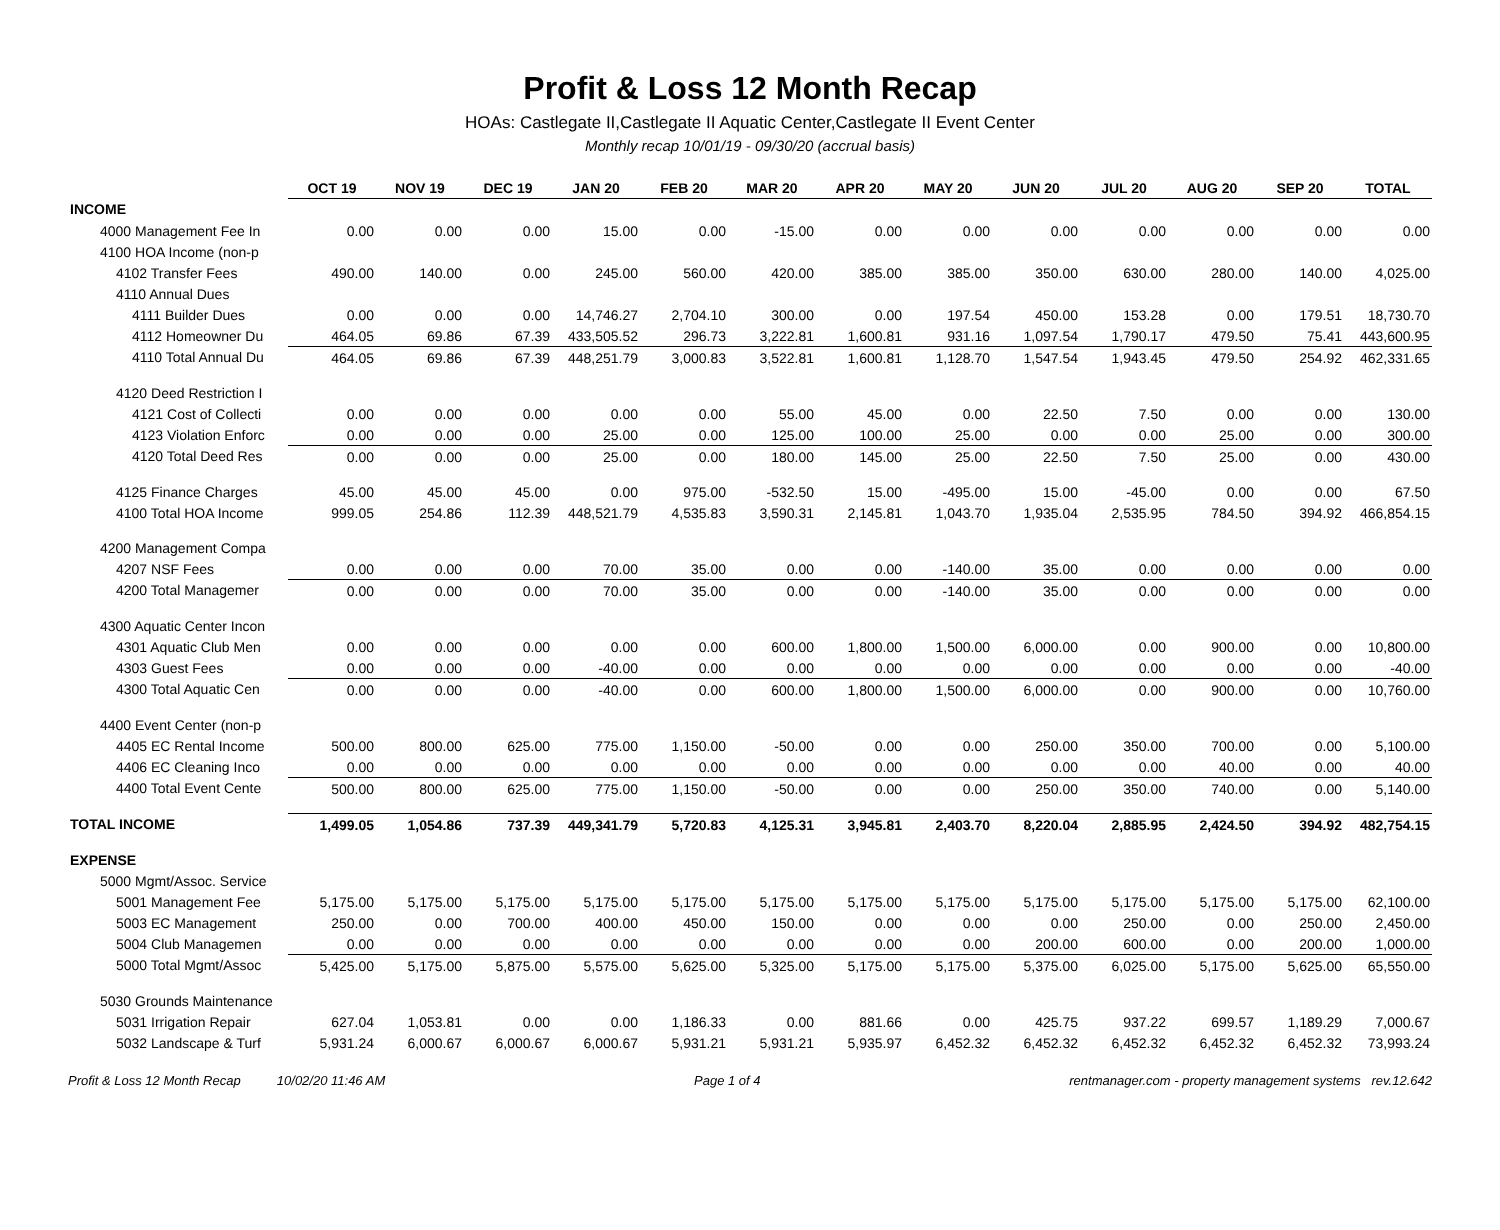Profit & Loss 12 Month Recap
HOAs: Castlegate II,Castlegate II Aquatic Center,Castlegate II Event Center
Monthly recap 10/01/19 - 09/30/20 (accrual basis)
| | OCT 19 | NOV 19 | DEC 19 | JAN 20 | FEB 20 | MAR 20 | APR 20 | MAY 20 | JUN 20 | JUL 20 | AUG 20 | SEP 20 | TOTAL |
| --- | --- | --- | --- | --- | --- | --- | --- | --- | --- | --- | --- | --- | --- |
| INCOME | | | | | | | | | | | | | |
| 4000 Management Fee In | 0.00 | 0.00 | 0.00 | 15.00 | 0.00 | -15.00 | 0.00 | 0.00 | 0.00 | 0.00 | 0.00 | 0.00 | 0.00 |
| 4100 HOA Income (non-p | | | | | | | | | | | | | |
| 4102 Transfer Fees | 490.00 | 140.00 | 0.00 | 245.00 | 560.00 | 420.00 | 385.00 | 385.00 | 350.00 | 630.00 | 280.00 | 140.00 | 4,025.00 |
| 4110 Annual Dues | | | | | | | | | | | | | |
| 4111 Builder Dues | 0.00 | 0.00 | 0.00 | 14,746.27 | 2,704.10 | 300.00 | 0.00 | 197.54 | 450.00 | 153.28 | 0.00 | 179.51 | 18,730.70 |
| 4112 Homeowner Du | 464.05 | 69.86 | 67.39 | 433,505.52 | 296.73 | 3,222.81 | 1,600.81 | 931.16 | 1,097.54 | 1,790.17 | 479.50 | 75.41 | 443,600.95 |
| 4110 Total Annual Du | 464.05 | 69.86 | 67.39 | 448,251.79 | 3,000.83 | 3,522.81 | 1,600.81 | 1,128.70 | 1,547.54 | 1,943.45 | 479.50 | 254.92 | 462,331.65 |
| 4120 Deed Restriction I | | | | | | | | | | | | | |
| 4121 Cost of Collecti | 0.00 | 0.00 | 0.00 | 0.00 | 0.00 | 55.00 | 45.00 | 0.00 | 22.50 | 7.50 | 0.00 | 0.00 | 130.00 |
| 4123 Violation Enforc | 0.00 | 0.00 | 0.00 | 25.00 | 0.00 | 125.00 | 100.00 | 25.00 | 0.00 | 0.00 | 25.00 | 0.00 | 300.00 |
| 4120 Total Deed Res | 0.00 | 0.00 | 0.00 | 25.00 | 0.00 | 180.00 | 145.00 | 25.00 | 22.50 | 7.50 | 25.00 | 0.00 | 430.00 |
| 4125 Finance Charges | 45.00 | 45.00 | 45.00 | 0.00 | 975.00 | -532.50 | 15.00 | -495.00 | 15.00 | -45.00 | 0.00 | 0.00 | 67.50 |
| 4100 Total HOA Income | 999.05 | 254.86 | 112.39 | 448,521.79 | 4,535.83 | 3,590.31 | 2,145.81 | 1,043.70 | 1,935.04 | 2,535.95 | 784.50 | 394.92 | 466,854.15 |
| 4200 Management Compa | | | | | | | | | | | | | |
| 4207 NSF Fees | 0.00 | 0.00 | 0.00 | 70.00 | 35.00 | 0.00 | 0.00 | -140.00 | 35.00 | 0.00 | 0.00 | 0.00 | 0.00 |
| 4200 Total Managemer | 0.00 | 0.00 | 0.00 | 70.00 | 35.00 | 0.00 | 0.00 | -140.00 | 35.00 | 0.00 | 0.00 | 0.00 | 0.00 |
| 4300 Aquatic Center Incon | | | | | | | | | | | | | |
| 4301 Aquatic Club Men | 0.00 | 0.00 | 0.00 | 0.00 | 0.00 | 600.00 | 1,800.00 | 1,500.00 | 6,000.00 | 0.00 | 900.00 | 0.00 | 10,800.00 |
| 4303 Guest Fees | 0.00 | 0.00 | 0.00 | -40.00 | 0.00 | 0.00 | 0.00 | 0.00 | 0.00 | 0.00 | 0.00 | 0.00 | -40.00 |
| 4300 Total Aquatic Cen | 0.00 | 0.00 | 0.00 | -40.00 | 0.00 | 600.00 | 1,800.00 | 1,500.00 | 6,000.00 | 0.00 | 900.00 | 0.00 | 10,760.00 |
| 4400 Event Center (non-p | | | | | | | | | | | | | |
| 4405 EC Rental Income | 500.00 | 800.00 | 625.00 | 775.00 | 1,150.00 | -50.00 | 0.00 | 0.00 | 250.00 | 350.00 | 700.00 | 0.00 | 5,100.00 |
| 4406 EC Cleaning Inco | 0.00 | 0.00 | 0.00 | 0.00 | 0.00 | 0.00 | 0.00 | 0.00 | 0.00 | 0.00 | 40.00 | 0.00 | 40.00 |
| 4400 Total Event Cente | 500.00 | 800.00 | 625.00 | 775.00 | 1,150.00 | -50.00 | 0.00 | 0.00 | 250.00 | 350.00 | 740.00 | 0.00 | 5,140.00 |
| TOTAL INCOME | 1,499.05 | 1,054.86 | 737.39 | 449,341.79 | 5,720.83 | 4,125.31 | 3,945.81 | 2,403.70 | 8,220.04 | 2,885.95 | 2,424.50 | 394.92 | 482,754.15 |
| EXPENSE | | | | | | | | | | | | | |
| 5000 Mgmt/Assoc. Service | | | | | | | | | | | | | |
| 5001 Management Fee | 5,175.00 | 5,175.00 | 5,175.00 | 5,175.00 | 5,175.00 | 5,175.00 | 5,175.00 | 5,175.00 | 5,175.00 | 5,175.00 | 5,175.00 | 5,175.00 | 62,100.00 |
| 5003 EC Management | 250.00 | 0.00 | 700.00 | 400.00 | 450.00 | 150.00 | 0.00 | 0.00 | 0.00 | 250.00 | 0.00 | 250.00 | 2,450.00 |
| 5004 Club Managemen | 0.00 | 0.00 | 0.00 | 0.00 | 0.00 | 0.00 | 0.00 | 0.00 | 200.00 | 600.00 | 0.00 | 200.00 | 1,000.00 |
| 5000 Total Mgmt/Assoc | 5,425.00 | 5,175.00 | 5,875.00 | 5,575.00 | 5,625.00 | 5,325.00 | 5,175.00 | 5,175.00 | 5,375.00 | 6,025.00 | 5,175.00 | 5,625.00 | 65,550.00 |
| 5030 Grounds Maintenance | | | | | | | | | | | | | |
| 5031 Irrigation Repair | 627.04 | 1,053.81 | 0.00 | 0.00 | 1,186.33 | 0.00 | 881.66 | 0.00 | 425.75 | 937.22 | 699.57 | 1,189.29 | 7,000.67 |
| 5032 Landscape & Turf | 5,931.24 | 6,000.67 | 6,000.67 | 6,000.67 | 5,931.21 | 5,931.21 | 5,935.97 | 6,452.32 | 6,452.32 | 6,452.32 | 6,452.32 | 6,452.32 | 73,993.24 |
Profit & Loss 12 Month Recap 10/02/20 11:46 AM Page 1 of 4 rentmanager.com - property management systems rev.12.642